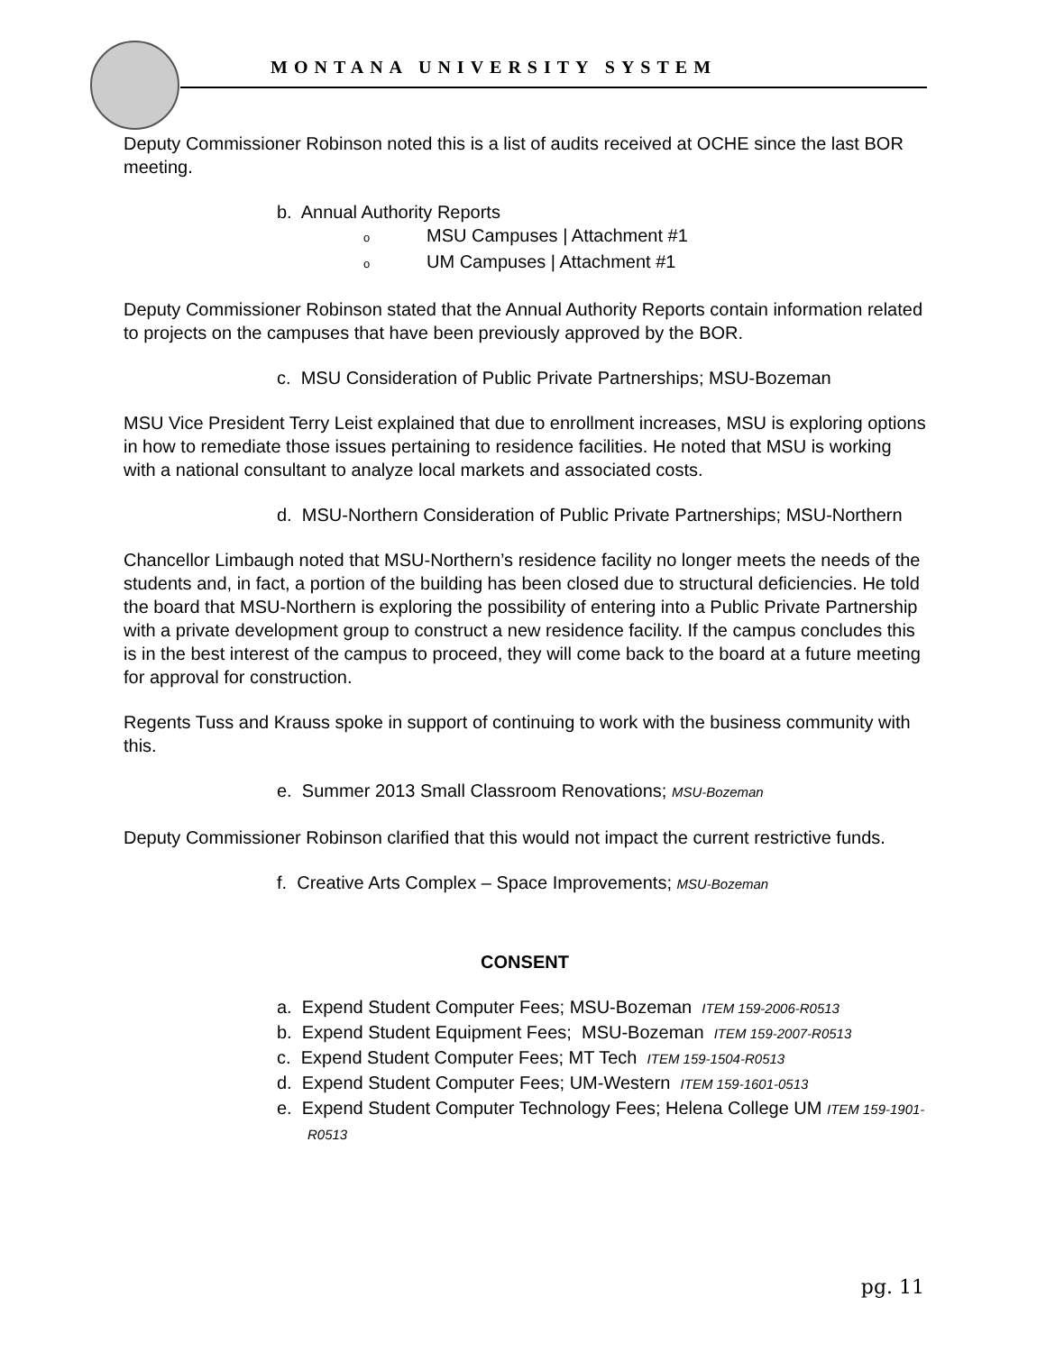MONTANA UNIVERSITY SYSTEM
Deputy Commissioner Robinson noted this is a list of audits received at OCHE since the last BOR meeting.
b. Annual Authority Reports
o MSU Campuses | Attachment #1
o UM Campuses | Attachment #1
Deputy Commissioner Robinson stated that the Annual Authority Reports contain information related to projects on the campuses that have been previously approved by the BOR.
c. MSU Consideration of Public Private Partnerships; MSU-Bozeman
MSU Vice President Terry Leist explained that due to enrollment increases, MSU is exploring options in how to remediate those issues pertaining to residence facilities. He noted that MSU is working with a national consultant to analyze local markets and associated costs.
d. MSU-Northern Consideration of Public Private Partnerships; MSU-Northern
Chancellor Limbaugh noted that MSU-Northern’s residence facility no longer meets the needs of the students and, in fact, a portion of the building has been closed due to structural deficiencies. He told the board that MSU-Northern is exploring the possibility of entering into a Public Private Partnership with a private development group to construct a new residence facility. If the campus concludes this is in the best interest of the campus to proceed, they will come back to the board at a future meeting for approval for construction.
Regents Tuss and Krauss spoke in support of continuing to work with the business community with this.
e. Summer 2013 Small Classroom Renovations; MSU-Bozeman
Deputy Commissioner Robinson clarified that this would not impact the current restrictive funds.
f. Creative Arts Complex – Space Improvements; MSU-Bozeman
CONSENT
a. Expend Student Computer Fees; MSU-Bozeman ITEM 159-2006-R0513
b. Expend Student Equipment Fees; MSU-Bozeman ITEM 159-2007-R0513
c. Expend Student Computer Fees; MT Tech ITEM 159-1504-R0513
d. Expend Student Computer Fees; UM-Western ITEM 159-1601-0513
e. Expend Student Computer Technology Fees; Helena College UM ITEM 159-1901-R0513
pg. 11